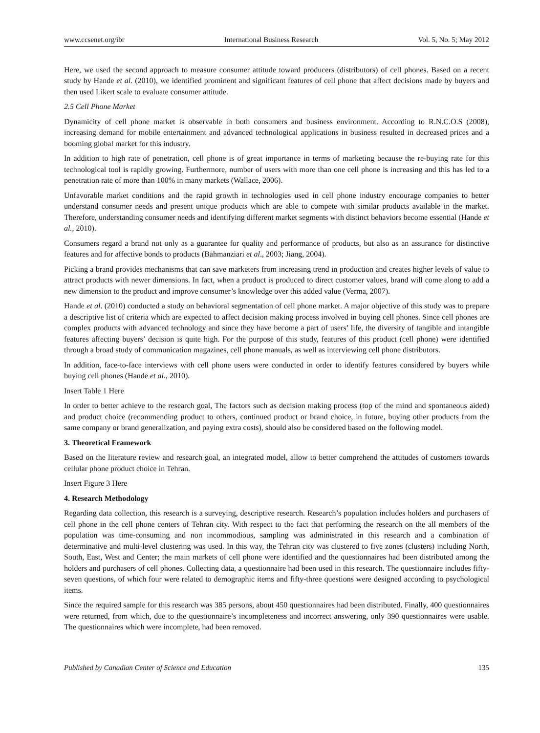www.ccsenet.org/ibr International Business Research Vol. 5, No. 5; May 2012
Here, we used the second approach to measure consumer attitude toward producers (distributors) of cell phones. Based on a recent study by Hande et al. (2010), we identified prominent and significant features of cell phone that affect decisions made by buyers and then used Likert scale to evaluate consumer attitude.
2.5 Cell Phone Market
Dynamicity of cell phone market is observable in both consumers and business environment. According to R.N.C.O.S (2008), increasing demand for mobile entertainment and advanced technological applications in business resulted in decreased prices and a booming global market for this industry.
In addition to high rate of penetration, cell phone is of great importance in terms of marketing because the re-buying rate for this technological tool is rapidly growing. Furthermore, number of users with more than one cell phone is increasing and this has led to a penetration rate of more than 100% in many markets (Wallace, 2006).
Unfavorable market conditions and the rapid growth in technologies used in cell phone industry encourage companies to better understand consumer needs and present unique products which are able to compete with similar products available in the market. Therefore, understanding consumer needs and identifying different market segments with distinct behaviors become essential (Hande et al., 2010).
Consumers regard a brand not only as a guarantee for quality and performance of products, but also as an assurance for distinctive features and for affective bonds to products (Bahmanziari et al., 2003; Jiang, 2004).
Picking a brand provides mechanisms that can save marketers from increasing trend in production and creates higher levels of value to attract products with newer dimensions. In fact, when a product is produced to direct customer values, brand will come along to add a new dimension to the product and improve consumer’s knowledge over this added value (Verma, 2007).
Hande et al. (2010) conducted a study on behavioral segmentation of cell phone market. A major objective of this study was to prepare a descriptive list of criteria which are expected to affect decision making process involved in buying cell phones. Since cell phones are complex products with advanced technology and since they have become a part of users’ life, the diversity of tangible and intangible features affecting buyers’ decision is quite high. For the purpose of this study, features of this product (cell phone) were identified through a broad study of communication magazines, cell phone manuals, as well as interviewing cell phone distributors.
In addition, face-to-face interviews with cell phone users were conducted in order to identify features considered by buyers while buying cell phones (Hande et al., 2010).
Insert Table 1 Here
In order to better achieve to the research goal, The factors such as decision making process (top of the mind and spontaneous aided) and product choice (recommending product to others, continued product or brand choice, in future, buying other products from the same company or brand generalization, and paying extra costs), should also be considered based on the following model.
3. Theoretical Framework
Based on the literature review and research goal, an integrated model, allow to better comprehend the attitudes of customers towards cellular phone product choice in Tehran.
Insert Figure 3 Here
4. Research Methodology
Regarding data collection, this research is a surveying, descriptive research. Research’s population includes holders and purchasers of cell phone in the cell phone centers of Tehran city. With respect to the fact that performing the research on the all members of the population was time-consuming and non incommodious, sampling was administrated in this research and a combination of determinative and multi-level clustering was used. In this way, the Tehran city was clustered to five zones (clusters) including North, South, East, West and Center; the main markets of cell phone were identified and the questionnaires had been distributed among the holders and purchasers of cell phones. Collecting data, a questionnaire had been used in this research. The questionnaire includes fifty-seven questions, of which four were related to demographic items and fifty-three questions were designed according to psychological items.
Since the required sample for this research was 385 persons, about 450 questionnaires had been distributed. Finally, 400 questionnaires were returned, from which, due to the questionnaire’s incompleteness and incorrect answering, only 390 questionnaires were usable. The questionnaires which were incomplete, had been removed.
Published by Canadian Center of Science and Education 135